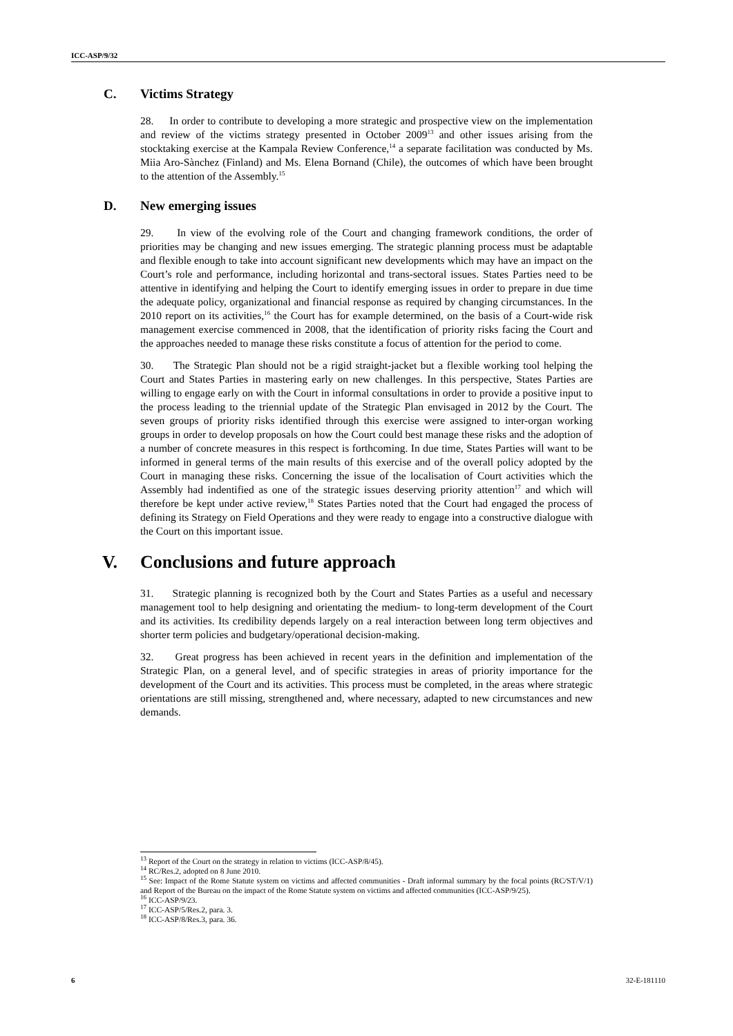ICC-ASP/9/32
C. Victims Strategy
28. In order to contribute to developing a more strategic and prospective view on the implementation and review of the victims strategy presented in October 2009<sup>13</sup> and other issues arising from the stocktaking exercise at the Kampala Review Conference,<sup>14</sup> a separate facilitation was conducted by Ms. Miia Aro-Sànchez (Finland) and Ms. Elena Bornand (Chile), the outcomes of which have been brought to the attention of the Assembly.<sup>15</sup>
D. New emerging issues
29. In view of the evolving role of the Court and changing framework conditions, the order of priorities may be changing and new issues emerging. The strategic planning process must be adaptable and flexible enough to take into account significant new developments which may have an impact on the Court’s role and performance, including horizontal and trans-sectoral issues. States Parties need to be attentive in identifying and helping the Court to identify emerging issues in order to prepare in due time the adequate policy, organizational and financial response as required by changing circumstances. In the 2010 report on its activities,<sup>16</sup> the Court has for example determined, on the basis of a Court-wide risk management exercise commenced in 2008, that the identification of priority risks facing the Court and the approaches needed to manage these risks constitute a focus of attention for the period to come.
30. The Strategic Plan should not be a rigid straight-jacket but a flexible working tool helping the Court and States Parties in mastering early on new challenges. In this perspective, States Parties are willing to engage early on with the Court in informal consultations in order to provide a positive input to the process leading to the triennial update of the Strategic Plan envisaged in 2012 by the Court. The seven groups of priority risks identified through this exercise were assigned to inter-organ working groups in order to develop proposals on how the Court could best manage these risks and the adoption of a number of concrete measures in this respect is forthcoming. In due time, States Parties will want to be informed in general terms of the main results of this exercise and of the overall policy adopted by the Court in managing these risks. Concerning the issue of the localisation of Court activities which the Assembly had indentified as one of the strategic issues deserving priority attention<sup>17</sup> and which will therefore be kept under active review,<sup>18</sup> States Parties noted that the Court had engaged the process of defining its Strategy on Field Operations and they were ready to engage into a constructive dialogue with the Court on this important issue.
V. Conclusions and future approach
31. Strategic planning is recognized both by the Court and States Parties as a useful and necessary management tool to help designing and orientating the medium- to long-term development of the Court and its activities. Its credibility depends largely on a real interaction between long term objectives and shorter term policies and budgetary/operational decision-making.
32. Great progress has been achieved in recent years in the definition and implementation of the Strategic Plan, on a general level, and of specific strategies in areas of priority importance for the development of the Court and its activities. This process must be completed, in the areas where strategic orientations are still missing, strengthened and, where necessary, adapted to new circumstances and new demands.
<sup>13</sup> Report of the Court on the strategy in relation to victims (ICC-ASP/8/45).
<sup>14</sup> RC/Res.2, adopted on 8 June 2010.
<sup>15</sup> See: Impact of the Rome Statute system on victims and affected communities - Draft informal summary by the focal points (RC/ST/V/1) and Report of the Bureau on the impact of the Rome Statute system on victims and affected communities (ICC-ASP/9/25).
<sup>16</sup> ICC-ASP/9/23.
<sup>17</sup> ICC-ASP/5/Res.2, para. 3.
<sup>18</sup> ICC-ASP/8/Res.3, para. 36.
6 32-E-181110